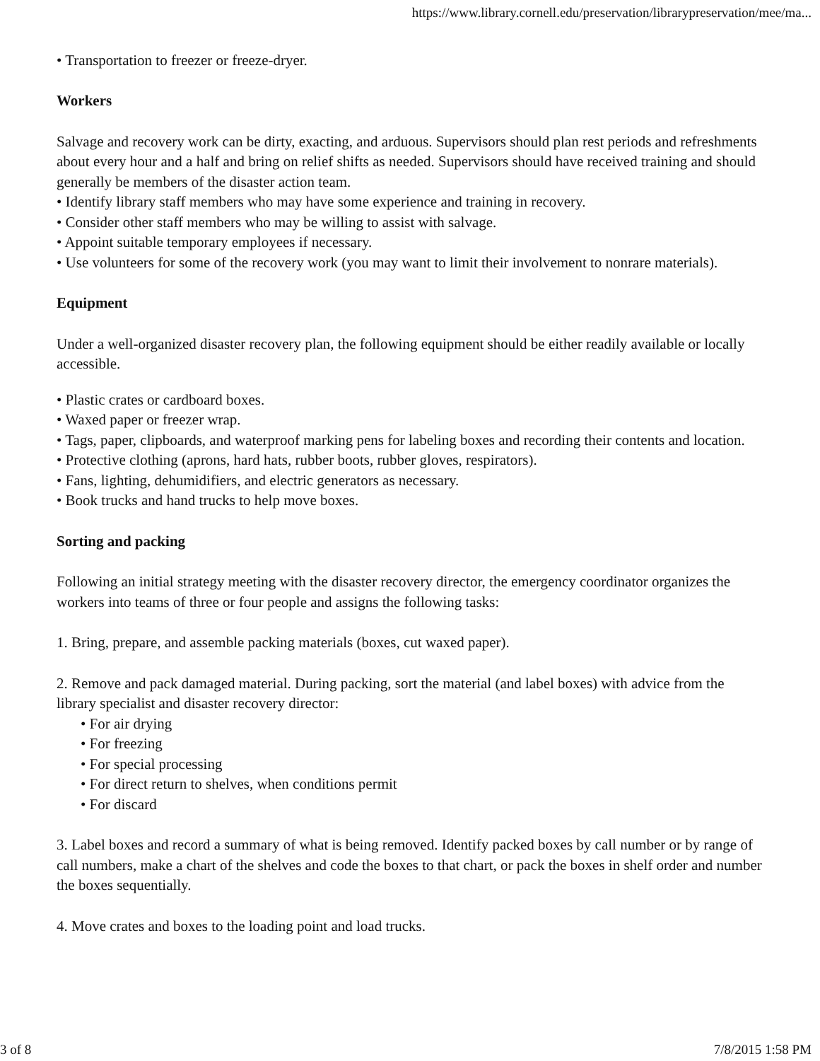https://www.library.cornell.edu/preservation/librarypreservation/mee/ma...
• Transportation to freezer or freeze-dryer.
Workers
Salvage and recovery work can be dirty, exacting, and arduous. Supervisors should plan rest periods and refreshments about every hour and a half and bring on relief shifts as needed. Supervisors should have received training and should generally be members of the disaster action team.
• Identify library staff members who may have some experience and training in recovery.
• Consider other staff members who may be willing to assist with salvage.
• Appoint suitable temporary employees if necessary.
• Use volunteers for some of the recovery work (you may want to limit their involvement to nonrare materials).
Equipment
Under a well-organized disaster recovery plan, the following equipment should be either readily available or locally accessible.
• Plastic crates or cardboard boxes.
• Waxed paper or freezer wrap.
• Tags, paper, clipboards, and waterproof marking pens for labeling boxes and recording their contents and location.
• Protective clothing (aprons, hard hats, rubber boots, rubber gloves, respirators).
• Fans, lighting, dehumidifiers, and electric generators as necessary.
• Book trucks and hand trucks to help move boxes.
Sorting and packing
Following an initial strategy meeting with the disaster recovery director, the emergency coordinator organizes the workers into teams of three or four people and assigns the following tasks:
1. Bring, prepare, and assemble packing materials (boxes, cut waxed paper).
2. Remove and pack damaged material. During packing, sort the material (and label boxes) with advice from the library specialist and disaster recovery director:
• For air drying
• For freezing
• For special processing
• For direct return to shelves, when conditions permit
• For discard
3. Label boxes and record a summary of what is being removed. Identify packed boxes by call number or by range of call numbers, make a chart of the shelves and code the boxes to that chart, or pack the boxes in shelf order and number the boxes sequentially.
4. Move crates and boxes to the loading point and load trucks.
3 of 8 7/8/2015 1:58 PM